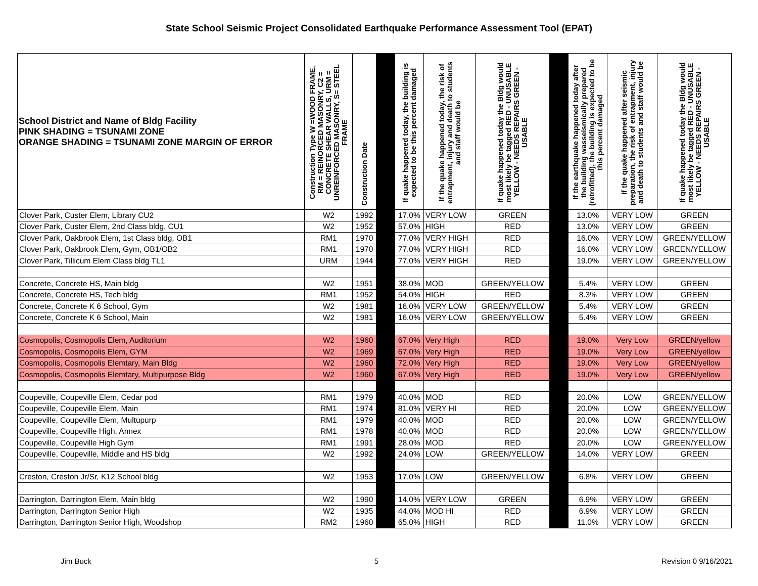State School Seismic Project Consolidated Earthquake Performance Assessment Tool (EPAT)
| School District and Name of Bldg Facility PINK SHADING = TSUNAMI ZONE ORANGE SHADING = TSUNAMI ZONE MARGIN OF ERROR | Construction Type W =WOOD FRAME, RM = REINORCED MASONRY, C2 = CONCRETE SHEAR WALLS, URM = UNREINFORCED MASONRY, S= STEEL FRAME | Construction Date | | If quake happened today, the building is expected to be this percent damaged | If the quake happened today, the risk of entrapment, injury and death to students and staff would be | If quake happened today the Bldg would most likely be tagged RED - UNUSABLE YELLOW - NEEDS REPAIRS GREEN - USABLE | | If the earthquake happened today after the building wasseismically prepared (retrofitted), the building is expected to be this percent damaged | If the quake happened after seismic preparation, the risk of entrapment, injury and death to students and staff would be | If quake happened today the Bldg would most likely be tagged RED - UNUSABLE YELLOW - NEEDS REPAIRS GREEN - USABLE |
| --- | --- | --- | --- | --- | --- | --- | --- | --- | --- | --- |
| Clover Park, Custer Elem, Library CU2 | W2 | 1992 | | 17.0% | VERY LOW | GREEN | | 13.0% | VERY LOW | GREEN |
| Clover Park, Custer Elem, 2nd Class bldg, CU1 | W2 | 1952 | | 57.0% | HIGH | RED | | 13.0% | VERY LOW | GREEN |
| Clover Park, Oakbrook Elem, 1st Class bldg, OB1 | RM1 | 1970 | | 77.0% | VERY HIGH | RED | | 16.0% | VERY LOW | GREEN/YELLOW |
| Clover Park, Oakbrook Elem, Gym, OB1/OB2 | RM1 | 1970 | | 77.0% | VERY HIGH | RED | | 16.0% | VERY LOW | GREEN/YELLOW |
| Clover Park, Tillicum Elem Class bldg TL1 | URM | 1944 | | 77.0% | VERY HIGH | RED | | 19.0% | VERY LOW | GREEN/YELLOW |
| Concrete, Concrete HS, Main bldg | W2 | 1951 | | 38.0% | MOD | GREEN/YELLOW | | 5.4% | VERY LOW | GREEN |
| Concrete, Concrete HS, Tech bldg | RM1 | 1952 | | 54.0% | HIGH | RED | | 8.3% | VERY LOW | GREEN |
| Concrete, Concrete K 6 School, Gym | W2 | 1981 | | 16.0% | VERY LOW | GREEN/YELLOW | | 5.4% | VERY LOW | GREEN |
| Concrete, Concrete K 6 School, Main | W2 | 1981 | | 16.0% | VERY LOW | GREEN/YELLOW | | 5.4% | VERY LOW | GREEN |
| Cosmopolis, Cosmopolis Elem, Auditorium | W2 | 1960 | | 67.0% | Very High | RED | | 19.0% | Very Low | GREEN/yellow |
| Cosmopolis, Cosmopolis Elem, GYM | W2 | 1969 | | 67.0% | Very High | RED | | 19.0% | Very Low | GREEN/yellow |
| Cosmopolis, Cosmopolis Elemtary, Main Bldg | W2 | 1960 | | 72.0% | Very High | RED | | 19.0% | Very Low | GREEN/yellow |
| Cosmopolis, Cosmopolis Elemtary, Multipurpose Bldg | W2 | 1960 | | 67.0% | Very High | RED | | 19.0% | Very Low | GREEN/yellow |
| Coupeville, Coupeville Elem, Cedar pod | RM1 | 1979 | | 40.0% | MOD | RED | | 20.0% | LOW | GREEN/YELLOW |
| Coupeville, Coupeville Elem, Main | RM1 | 1974 | | 81.0% | VERY HI | RED | | 20.0% | LOW | GREEN/YELLOW |
| Coupeville, Coupeville Elem, Multupurp | RM1 | 1979 | | 40.0% | MOD | RED | | 20.0% | LOW | GREEN/YELLOW |
| Coupeville, Coupeville High, Annex | RM1 | 1978 | | 40.0% | MOD | RED | | 20.0% | LOW | GREEN/YELLOW |
| Coupeville, Coupeville High Gym | RM1 | 1991 | | 28.0% | MOD | RED | | 20.0% | LOW | GREEN/YELLOW |
| Coupeville, Coupeville, Middle and HS bldg | W2 | 1992 | | 24.0% | LOW | GREEN/YELLOW | | 14.0% | VERY LOW | GREEN |
| Creston, Creston Jr/Sr, K12 School bldg | W2 | 1953 | | 17.0% | LOW | GREEN/YELLOW | | 6.8% | VERY LOW | GREEN |
| Darrington, Darrington Elem, Main bldg | W2 | 1990 | | 14.0% | VERY LOW | GREEN | | 6.9% | VERY LOW | GREEN |
| Darrington, Darrington Senior High | W2 | 1935 | | 44.0% | MOD HI | RED | | 6.9% | VERY LOW | GREEN |
| Darrington, Darrington Senior High, Woodshop | RM2 | 1960 | | 65.0% | HIGH | RED | | 11.0% | VERY LOW | GREEN |
Jim Buck 5 Revision 0 9/16/2021